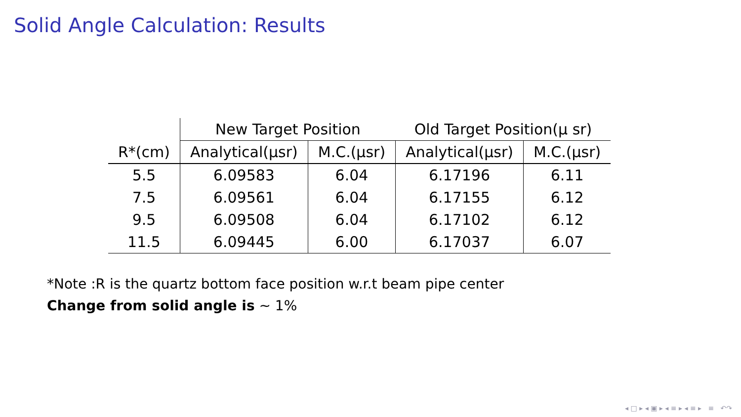Solid Angle Calculation: Results
| | New Target Position | | Old Target Position(μ sr) | |
| --- | --- | --- | --- | --- |
| R*(cm) | Analytical(μsr) | M.C.(μsr) | Analytical(μsr) | M.C.(μsr) |
| 5.5 | 6.09583 | 6.04 | 6.17196 | 6.11 |
| 7.5 | 6.09561 | 6.04 | 6.17155 | 6.12 |
| 9.5 | 6.09508 | 6.04 | 6.17102 | 6.12 |
| 11.5 | 6.09445 | 6.00 | 6.17037 | 6.07 |
*Note :R is the quartz bottom face position w.r.t beam pipe center
Change from solid angle is ∼ 1%
◂ □ ▸ ◂ ▣ ▸ ◂ ≡ ▸ ◂ ≡ ▸ ≡ ↶↷